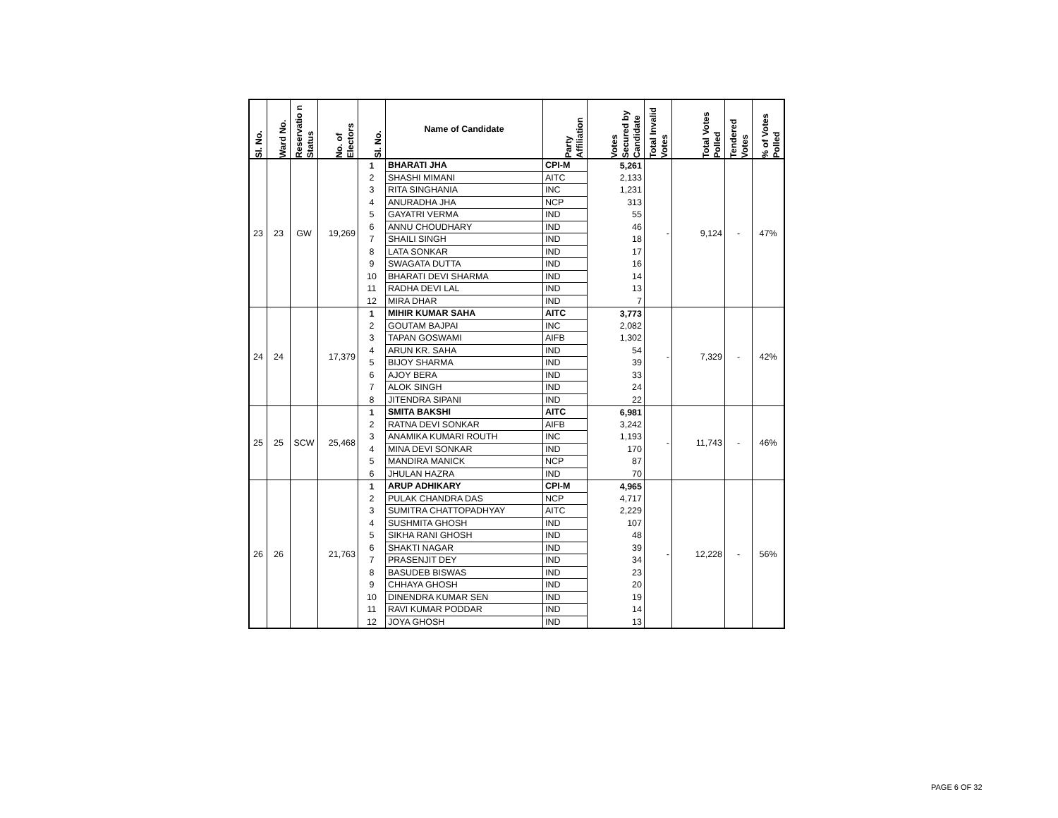| Sl. No. | Ward No. | Reservatio n Status | No. of Electors | Sl. No. | Name of Candidate | Party Affiliation | Votes Secured by Candidate | Total Invalid Votes | Total Votes Polled | Tendered Votes | % of Votes Polled |
| --- | --- | --- | --- | --- | --- | --- | --- | --- | --- | --- | --- |
| 23 | 23 | GW | 19,269 | 1 | BHARATI JHA | CPI-M | 5,261 | - | 9,124 | - | 47% |
| | | | | 2 | SHASHI MIMANI | AITC | 2,133 | | | | |
| | | | | 3 | RITA SINGHANIA | INC | 1,231 | | | | |
| | | | | 4 | ANURADHA JHA | NCP | 313 | | | | |
| | | | | 5 | GAYATRI VERMA | IND | 55 | | | | |
| | | | | 6 | ANNU CHOUDHARY | IND | 46 | | | | |
| | | | | 7 | SHAILI SINGH | IND | 18 | | | | |
| | | | | 8 | LATA SONKAR | IND | 17 | | | | |
| | | | | 9 | SWAGATA DUTTA | IND | 16 | | | | |
| | | | | 10 | BHARATI DEVI SHARMA | IND | 14 | | | | |
| | | | | 11 | RADHA DEVI LAL | IND | 13 | | | | |
| | | | | 12 | MIRA DHAR | IND | 7 | | | | |
| 24 | 24 | | 17,379 | 1 | MIHIR KUMAR SAHA | AITC | 3,773 | - | 7,329 | - | 42% |
| | | | | 2 | GOUTAM BAJPAI | INC | 2,082 | | | | |
| | | | | 3 | TAPAN GOSWAMI | AIFB | 1,302 | | | | |
| | | | | 4 | ARUN KR. SAHA | IND | 54 | | | | |
| | | | | 5 | BIJOY SHARMA | IND | 39 | | | | |
| | | | | 6 | AJOY BERA | IND | 33 | | | | |
| | | | | 7 | ALOK SINGH | IND | 24 | | | | |
| | | | | 8 | JITENDRA SIPANI | IND | 22 | | | | |
| 25 | 25 | SCW | 25,468 | 1 | SMITA BAKSHI | AITC | 6,981 | - | 11,743 | - | 46% |
| | | | | 2 | RATNA DEVI SONKAR | AIFB | 3,242 | | | | |
| | | | | 3 | ANAMIKA KUMARI ROUTH | INC | 1,193 | | | | |
| | | | | 4 | MINA DEVI SONKAR | IND | 170 | | | | |
| | | | | 5 | MANDIRA MANICK | NCP | 87 | | | | |
| | | | | 6 | JHULAN HAZRA | IND | 70 | | | | |
| 26 | 26 | | 21,763 | 1 | ARUP ADHIKARY | CPI-M | 4,965 | - | 12,228 | - | 56% |
| | | | | 2 | PULAK CHANDRA DAS | NCP | 4,717 | | | | |
| | | | | 3 | SUMITRA CHATTOPADHYAY | AITC | 2,229 | | | | |
| | | | | 4 | SUSHMITA GHOSH | IND | 107 | | | | |
| | | | | 5 | SIKHA RANI GHOSH | IND | 48 | | | | |
| | | | | 6 | SHAKTI NAGAR | IND | 39 | | | | |
| | | | | 7 | PRASENJIT DEY | IND | 34 | | | | |
| | | | | 8 | BASUDEB BISWAS | IND | 23 | | | | |
| | | | | 9 | CHHAYA GHOSH | IND | 20 | | | | |
| | | | | 10 | DINENDRA KUMAR SEN | IND | 19 | | | | |
| | | | | 11 | RAVI KUMAR PODDAR | IND | 14 | | | | |
| | | | | 12 | JOYA GHOSH | IND | 13 | | | | |
PAGE 6 OF 32